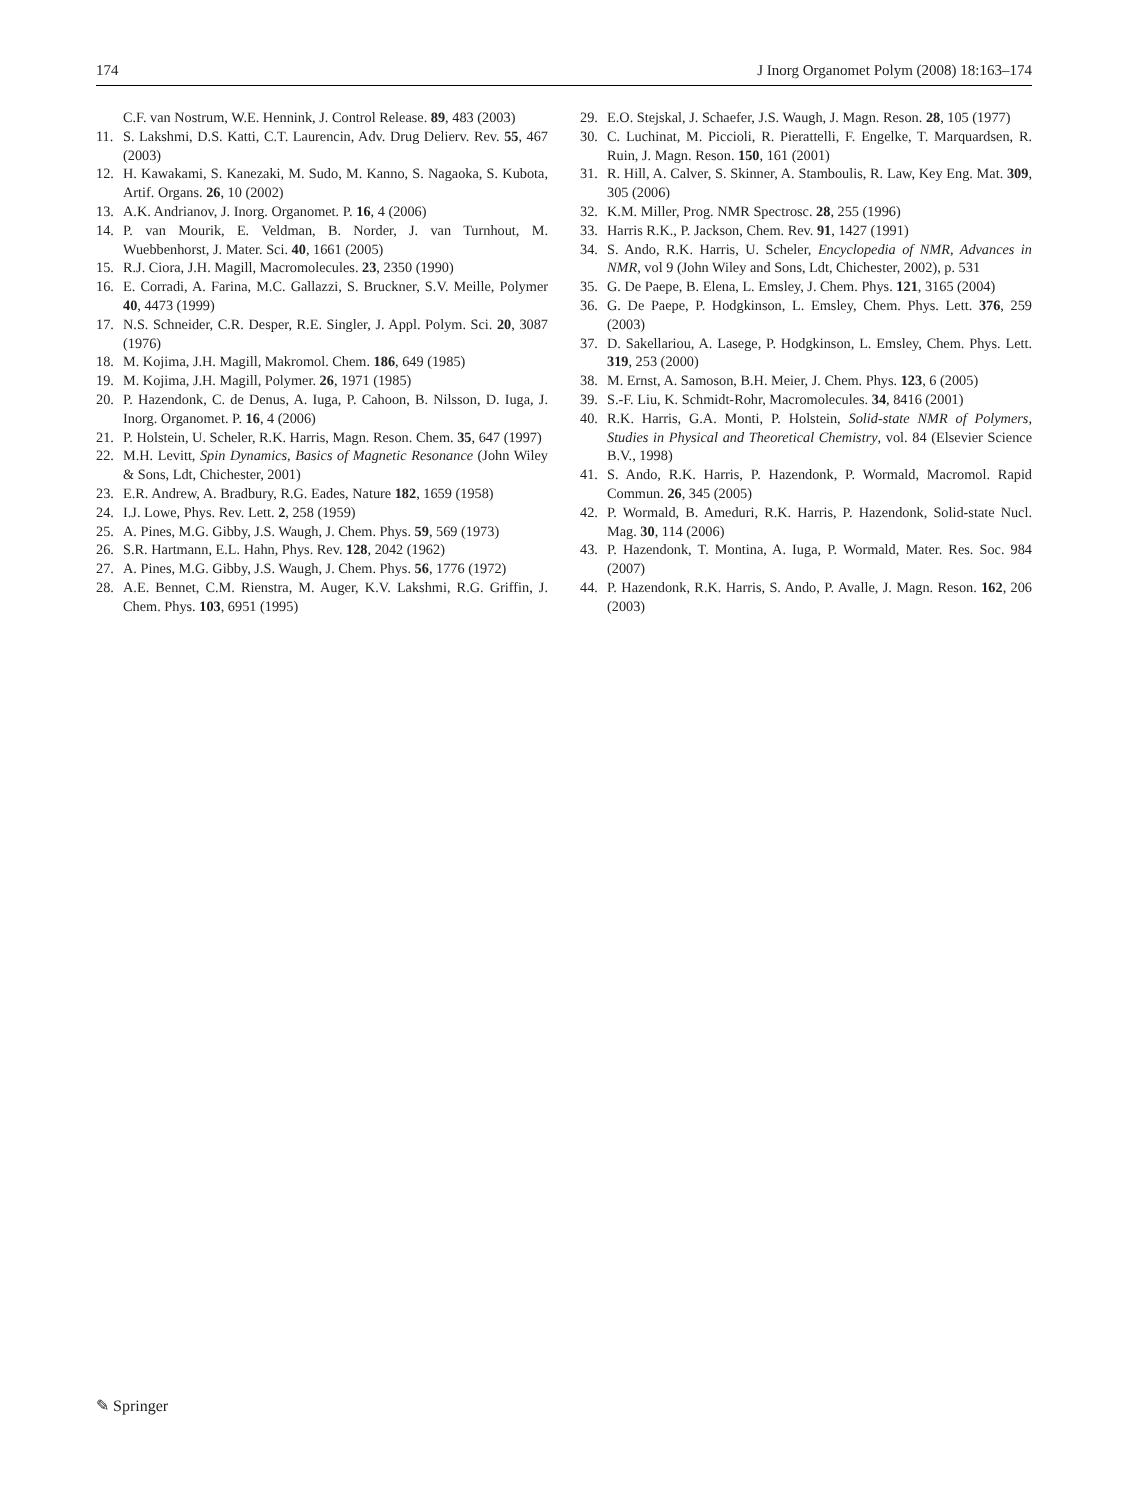174 J Inorg Organomet Polym (2008) 18:163–174
C.F. van Nostrum, W.E. Hennink, J. Control Release. 89, 483 (2003)
11. S. Lakshmi, D.S. Katti, C.T. Laurencin, Adv. Drug Delierv. Rev. 55, 467 (2003)
12. H. Kawakami, S. Kanezaki, M. Sudo, M. Kanno, S. Nagaoka, S. Kubota, Artif. Organs. 26, 10 (2002)
13. A.K. Andrianov, J. Inorg. Organomet. P. 16, 4 (2006)
14. P. van Mourik, E. Veldman, B. Norder, J. van Turnhout, M. Wuebbenhorst, J. Mater. Sci. 40, 1661 (2005)
15. R.J. Ciora, J.H. Magill, Macromolecules. 23, 2350 (1990)
16. E. Corradi, A. Farina, M.C. Gallazzi, S. Bruckner, S.V. Meille, Polymer 40, 4473 (1999)
17. N.S. Schneider, C.R. Desper, R.E. Singler, J. Appl. Polym. Sci. 20, 3087 (1976)
18. M. Kojima, J.H. Magill, Makromol. Chem. 186, 649 (1985)
19. M. Kojima, J.H. Magill, Polymer. 26, 1971 (1985)
20. P. Hazendonk, C. de Denus, A. Iuga, P. Cahoon, B. Nilsson, D. Iuga, J. Inorg. Organomet. P. 16, 4 (2006)
21. P. Holstein, U. Scheler, R.K. Harris, Magn. Reson. Chem. 35, 647 (1997)
22. M.H. Levitt, Spin Dynamics, Basics of Magnetic Resonance (John Wiley & Sons, Ldt, Chichester, 2001)
23. E.R. Andrew, A. Bradbury, R.G. Eades, Nature 182, 1659 (1958)
24. I.J. Lowe, Phys. Rev. Lett. 2, 258 (1959)
25. A. Pines, M.G. Gibby, J.S. Waugh, J. Chem. Phys. 59, 569 (1973)
26. S.R. Hartmann, E.L. Hahn, Phys. Rev. 128, 2042 (1962)
27. A. Pines, M.G. Gibby, J.S. Waugh, J. Chem. Phys. 56, 1776 (1972)
28. A.E. Bennet, C.M. Rienstra, M. Auger, K.V. Lakshmi, R.G. Griffin, J. Chem. Phys. 103, 6951 (1995)
29. E.O. Stejskal, J. Schaefer, J.S. Waugh, J. Magn. Reson. 28, 105 (1977)
30. C. Luchinat, M. Piccioli, R. Pierattelli, F. Engelke, T. Marquardsen, R. Ruin, J. Magn. Reson. 150, 161 (2001)
31. R. Hill, A. Calver, S. Skinner, A. Stamboulis, R. Law, Key Eng. Mat. 309, 305 (2006)
32. K.M. Miller, Prog. NMR Spectrosc. 28, 255 (1996)
33. Harris R.K., P. Jackson, Chem. Rev. 91, 1427 (1991)
34. S. Ando, R.K. Harris, U. Scheler, Encyclopedia of NMR, Advances in NMR, vol 9 (John Wiley and Sons, Ldt, Chichester, 2002), p. 531
35. G. De Paepe, B. Elena, L. Emsley, J. Chem. Phys. 121, 3165 (2004)
36. G. De Paepe, P. Hodgkinson, L. Emsley, Chem. Phys. Lett. 376, 259 (2003)
37. D. Sakellariou, A. Lasege, P. Hodgkinson, L. Emsley, Chem. Phys. Lett. 319, 253 (2000)
38. M. Ernst, A. Samoson, B.H. Meier, J. Chem. Phys. 123, 6 (2005)
39. S.-F. Liu, K. Schmidt-Rohr, Macromolecules. 34, 8416 (2001)
40. R.K. Harris, G.A. Monti, P. Holstein, Solid-state NMR of Polymers, Studies in Physical and Theoretical Chemistry, vol. 84 (Elsevier Science B.V., 1998)
41. S. Ando, R.K. Harris, P. Hazendonk, P. Wormald, Macromol. Rapid Commun. 26, 345 (2005)
42. P. Wormald, B. Ameduri, R.K. Harris, P. Hazendonk, Solid-state Nucl. Mag. 30, 114 (2006)
43. P. Hazendonk, T. Montina, A. Iuga, P. Wormald, Mater. Res. Soc. 984 (2007)
44. P. Hazendonk, R.K. Harris, S. Ando, P. Avalle, J. Magn. Reson. 162, 206 (2003)
✎ Springer